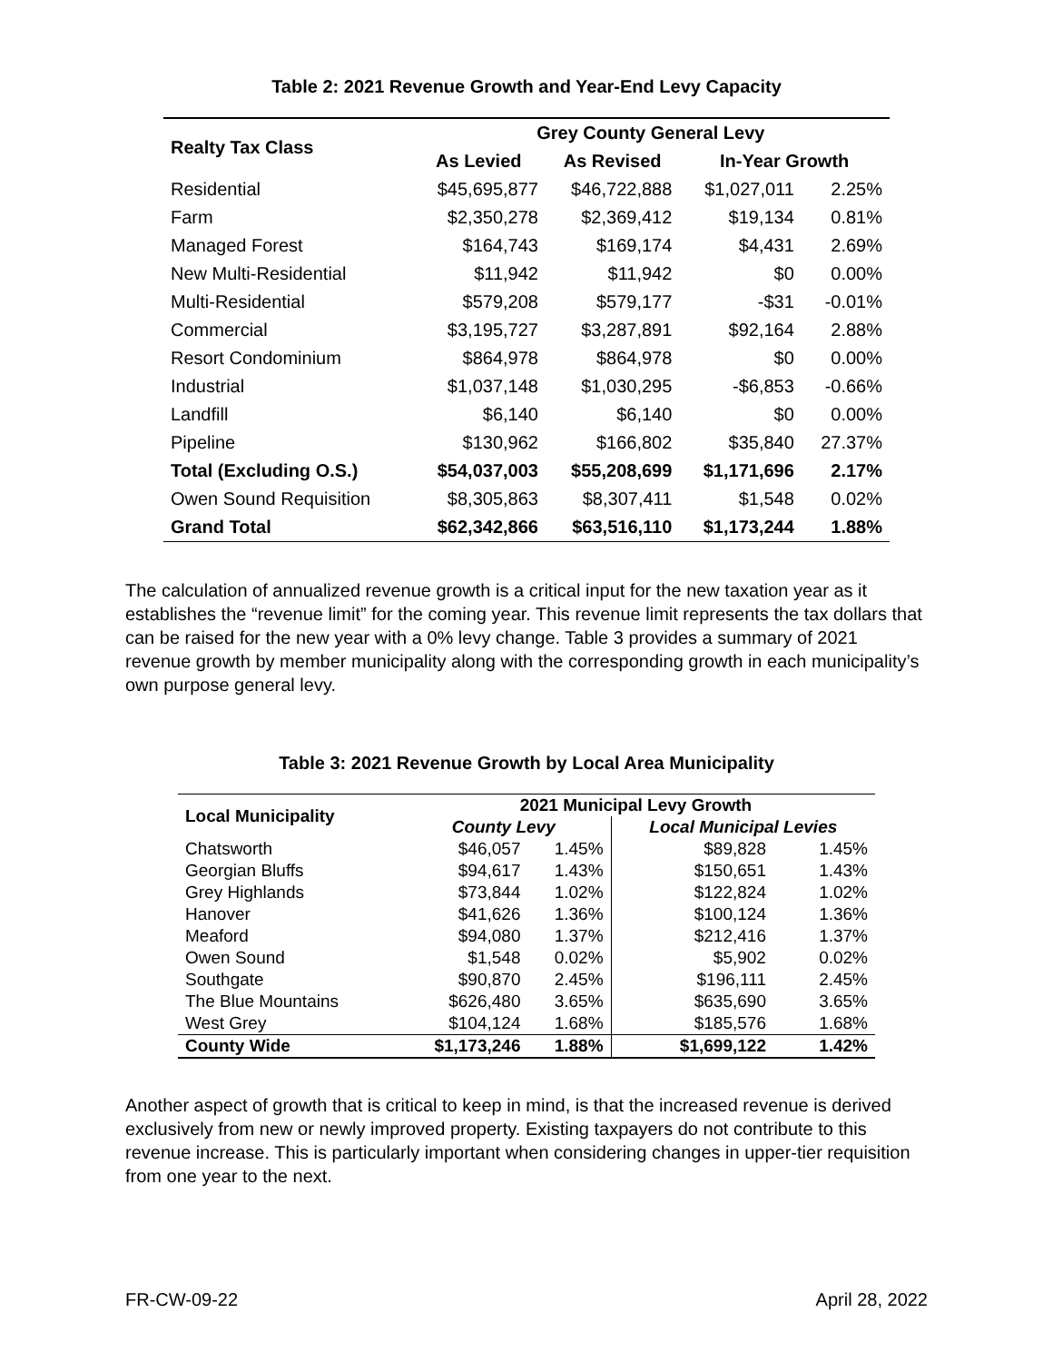Table 2: 2021 Revenue Growth and Year-End Levy Capacity
| Realty Tax Class | Grey County General Levy | | | |
| --- | --- | --- | --- | --- |
| | As Levied | As Revised | In-Year Growth | |
| Residential | $45,695,877 | $46,722,888 | $1,027,011 | 2.25% |
| Farm | $2,350,278 | $2,369,412 | $19,134 | 0.81% |
| Managed Forest | $164,743 | $169,174 | $4,431 | 2.69% |
| New Multi-Residential | $11,942 | $11,942 | $0 | 0.00% |
| Multi-Residential | $579,208 | $579,177 | -$31 | -0.01% |
| Commercial | $3,195,727 | $3,287,891 | $92,164 | 2.88% |
| Resort Condominium | $864,978 | $864,978 | $0 | 0.00% |
| Industrial | $1,037,148 | $1,030,295 | -$6,853 | -0.66% |
| Landfill | $6,140 | $6,140 | $0 | 0.00% |
| Pipeline | $130,962 | $166,802 | $35,840 | 27.37% |
| Total (Excluding O.S.) | $54,037,003 | $55,208,699 | $1,171,696 | 2.17% |
| Owen Sound Requisition | $8,305,863 | $8,307,411 | $1,548 | 0.02% |
| Grand Total | $62,342,866 | $63,516,110 | $1,173,244 | 1.88% |
The calculation of annualized revenue growth is a critical input for the new taxation year as it establishes the “revenue limit” for the coming year. This revenue limit represents the tax dollars that can be raised for the new year with a 0% levy change. Table 3 provides a summary of 2021 revenue growth by member municipality along with the corresponding growth in each municipality’s own purpose general levy.
Table 3: 2021 Revenue Growth by Local Area Municipality
| Local Municipality | 2021 Municipal Levy Growth | | | |
| --- | --- | --- | --- | --- |
| | County Levy | | Local Municipal Levies | |
| Chatsworth | $46,057 | 1.45% | $89,828 | 1.45% |
| Georgian Bluffs | $94,617 | 1.43% | $150,651 | 1.43% |
| Grey Highlands | $73,844 | 1.02% | $122,824 | 1.02% |
| Hanover | $41,626 | 1.36% | $100,124 | 1.36% |
| Meaford | $94,080 | 1.37% | $212,416 | 1.37% |
| Owen Sound | $1,548 | 0.02% | $5,902 | 0.02% |
| Southgate | $90,870 | 2.45% | $196,111 | 2.45% |
| The Blue Mountains | $626,480 | 3.65% | $635,690 | 3.65% |
| West Grey | $104,124 | 1.68% | $185,576 | 1.68% |
| County Wide | $1,173,246 | 1.88% | $1,699,122 | 1.42% |
Another aspect of growth that is critical to keep in mind, is that the increased revenue is derived exclusively from new or newly improved property. Existing taxpayers do not contribute to this revenue increase. This is particularly important when considering changes in upper-tier requisition from one year to the next.
FR-CW-09-22 April 28, 2022